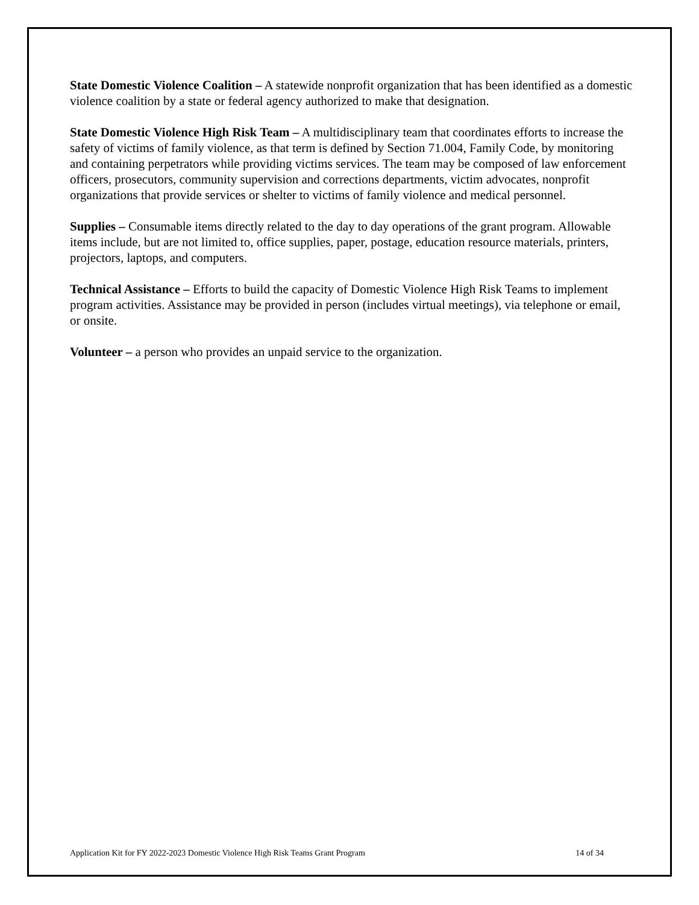State Domestic Violence Coalition – A statewide nonprofit organization that has been identified as a domestic violence coalition by a state or federal agency authorized to make that designation.
State Domestic Violence High Risk Team – A multidisciplinary team that coordinates efforts to increase the safety of victims of family violence, as that term is defined by Section 71.004, Family Code, by monitoring and containing perpetrators while providing victims services. The team may be composed of law enforcement officers, prosecutors, community supervision and corrections departments, victim advocates, nonprofit organizations that provide services or shelter to victims of family violence and medical personnel.
Supplies – Consumable items directly related to the day to day operations of the grant program. Allowable items include, but are not limited to, office supplies, paper, postage, education resource materials, printers, projectors, laptops, and computers.
Technical Assistance – Efforts to build the capacity of Domestic Violence High Risk Teams to implement program activities. Assistance may be provided in person (includes virtual meetings), via telephone or email, or onsite.
Volunteer – a person who provides an unpaid service to the organization.
Application Kit for FY 2022-2023 Domestic Violence High Risk Teams Grant Program 14 of 34